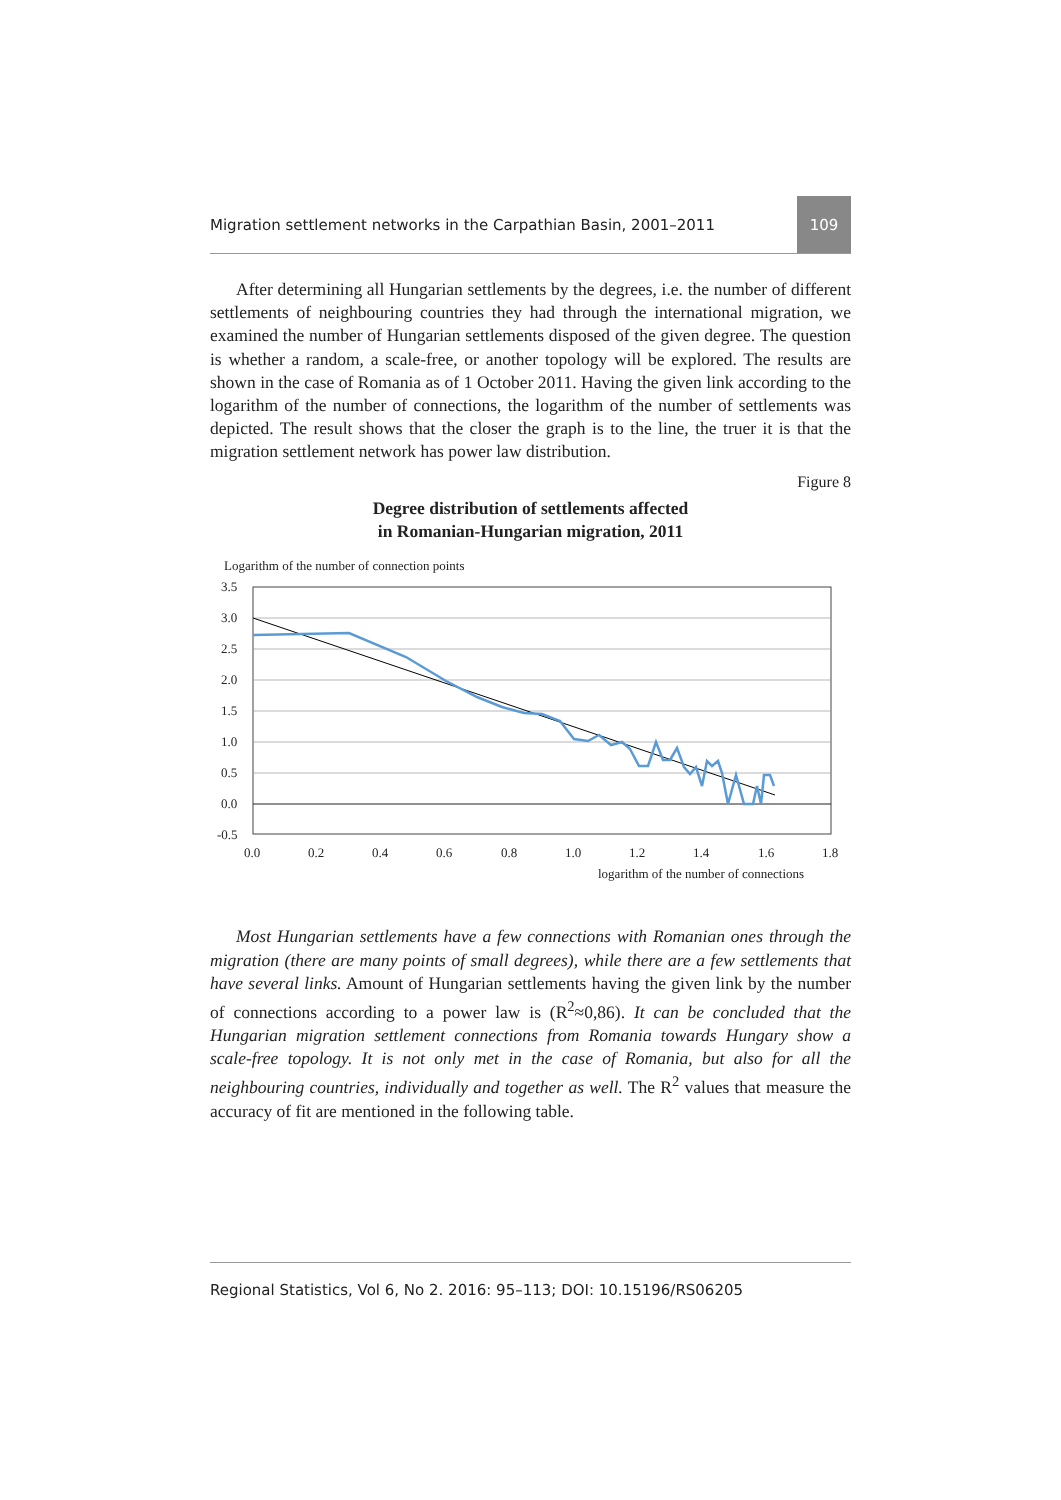Migration settlement networks in the Carpathian Basin, 2001–2011 109
After determining all Hungarian settlements by the degrees, i.e. the number of different settlements of neighbouring countries they had through the international migration, we examined the number of Hungarian settlements disposed of the given degree. The question is whether a random, a scale-free, or another topology will be explored. The results are shown in the case of Romania as of 1 October 2011. Having the given link according to the logarithm of the number of connections, the logarithm of the number of settlements was depicted. The result shows that the closer the graph is to the line, the truer it is that the migration settlement network has power law distribution.
Figure 8
Degree distribution of settlements affected
in Romanian-Hungarian migration, 2011
Logarithm of the number of connection points
3.5
3.0
2.5
2.0
1.5
1.0
0.5
0.0
-0.5
0.0
0.2
0.4
0.6
0.8
1.0
1.2
1.4
1.6
1.8
logarithm of the number of connections
Most Hungarian settlements have a few connections with Romanian ones through the migration (there are many points of small degrees), while there are a few settlements that have several links. Amount of Hungarian settlements having the given link by the number of connections according to a power law is (R<sup>2</sup>≈0,86). It can be concluded that the Hungarian migration settlement connections from Romania towards Hungary show a scale-free topology. It is not only met in the case of Romania, but also for all the neighbouring countries, individually and together as well. The R<sup>2</sup> values that measure the accuracy of fit are mentioned in the following table.
Regional Statistics, Vol 6, No 2. 2016: 95–113; DOI: 10.15196/RS06205